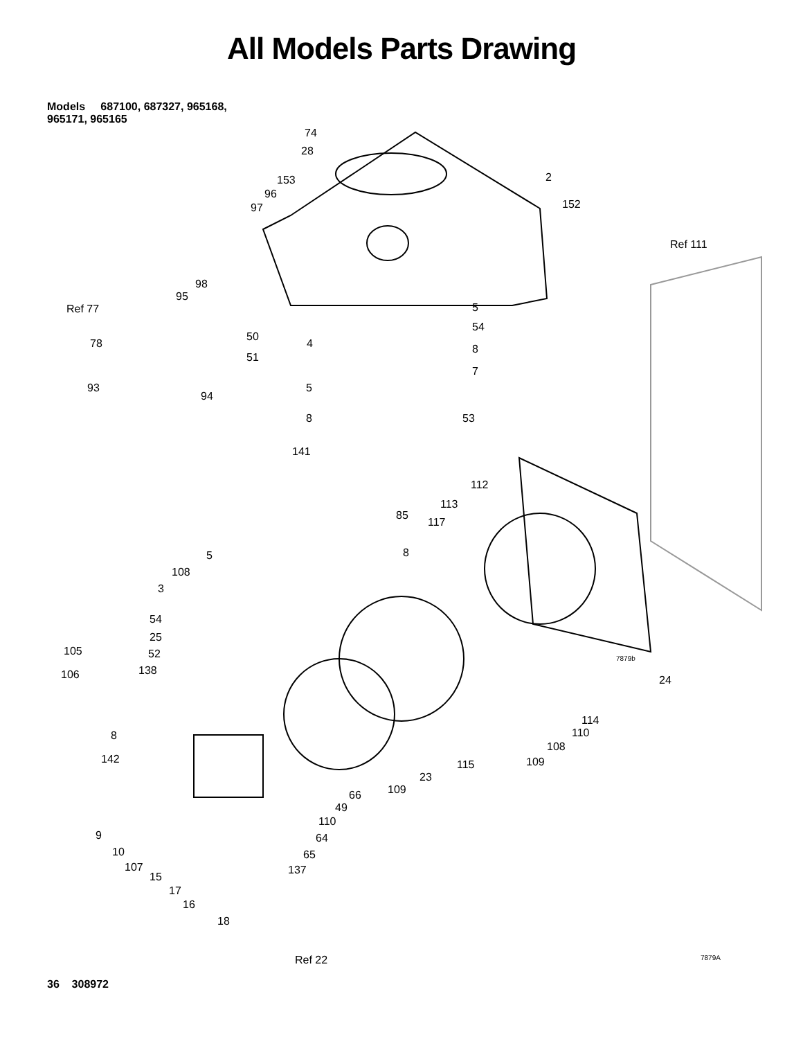All Models Parts Drawing
Models 687100, 687327, 965168,
965171, 965165
74
28
153
96
97
2
152
Ref 111
98
95
Ref 77 5
54
50
78 4 8
51
7
93 5
94
8 53
141
112
113
85
117
5 8
108
3
54
25
105 52 7879b
138 106 24
114
110 8
108
142 109 115
23
109 66
49
110
9 64
10 65
107 137
15
17
16
18
Ref 22 7879A
36 308972